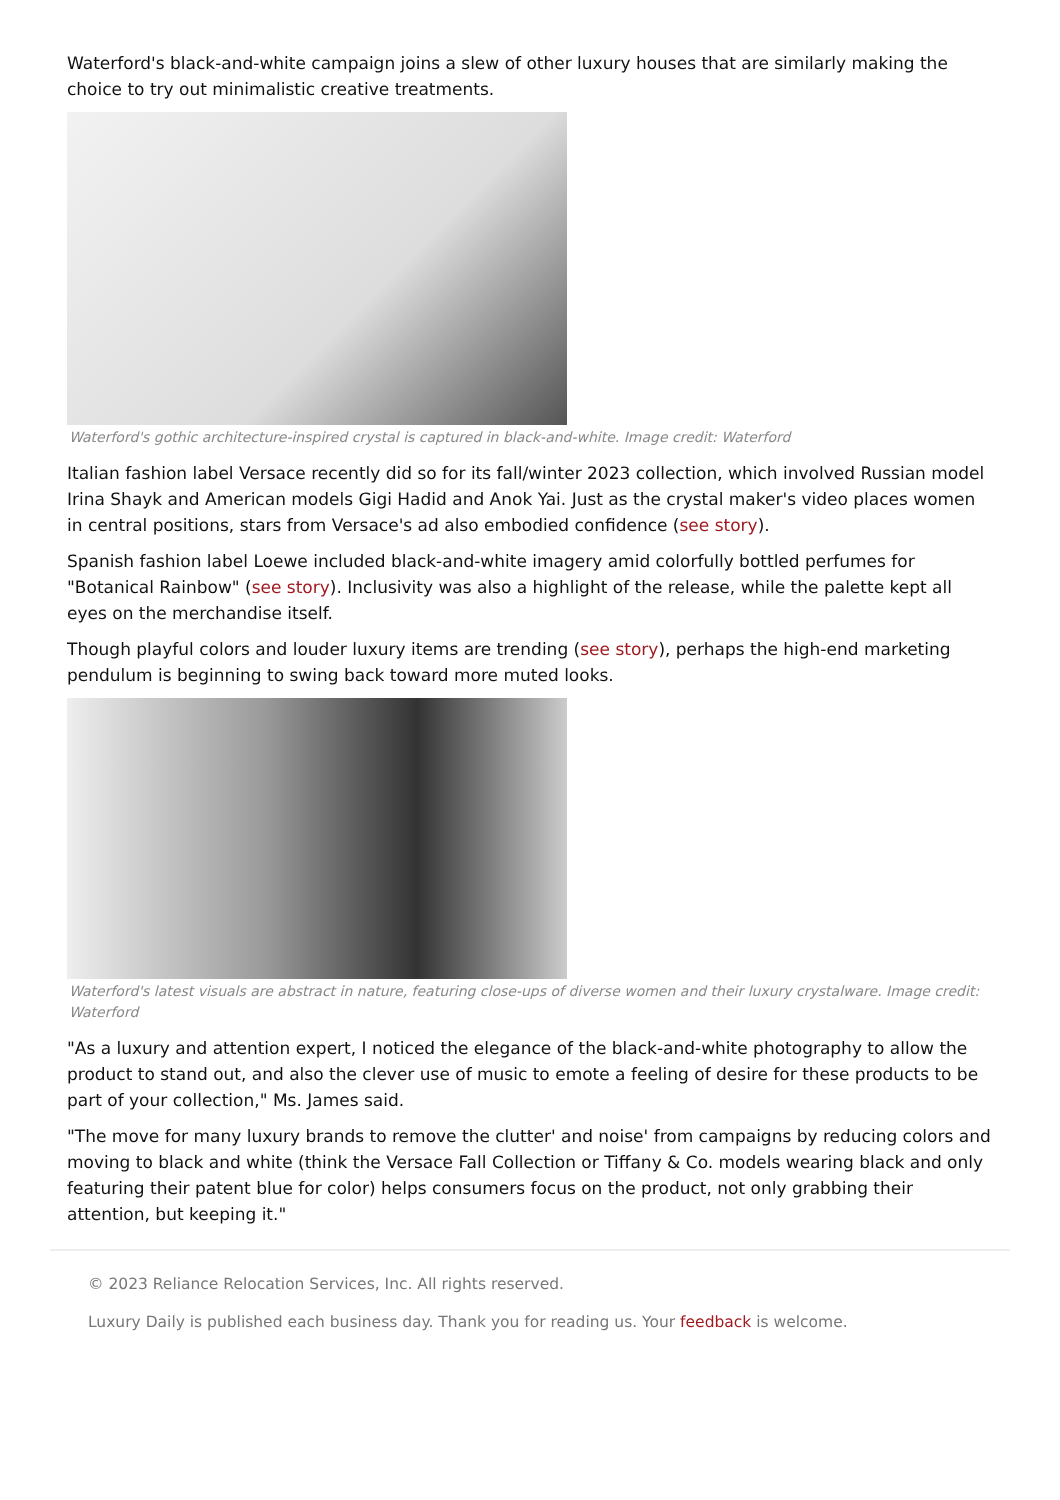Waterford's black-and-white campaign joins a slew of other luxury houses that are similarly making the choice to try out minimalistic creative treatments.
Waterford's gothic architecture-inspired crystal is captured in black-and-white. Image credit: Waterford
Italian fashion label Versace recently did so for its fall/winter 2023 collection, which involved Russian model Irina Shayk and American models Gigi Hadid and Anok Yai. Just as the crystal maker's video places women in central positions, stars from Versace's ad also embodied confidence (see story).
Spanish fashion label Loewe included black-and-white imagery amid colorfully bottled perfumes for "Botanical Rainbow" (see story). Inclusivity was also a highlight of the release, while the palette kept all eyes on the merchandise itself.
Though playful colors and louder luxury items are trending (see story), perhaps the high-end marketing pendulum is beginning to swing back toward more muted looks.
Waterford's latest visuals are abstract in nature, featuring close-ups of diverse women and their luxury crystalware. Image credit: Waterford
"As a luxury and attention expert, I noticed the elegance of the black-and-white photography to allow the product to stand out, and also the clever use of music to emote a feeling of desire for these products to be part of your collection," Ms. James said.
"The move for many luxury brands to remove the clutter' and noise' from campaigns by reducing colors and moving to black and white (think the Versace Fall Collection or Tiffany & Co. models wearing black and only featuring their patent blue for color) helps consumers focus on the product, not only grabbing their attention, but keeping it."
© 2023 Reliance Relocation Services, Inc. All rights reserved.
Luxury Daily is published each business day. Thank you for reading us. Your feedback is welcome.